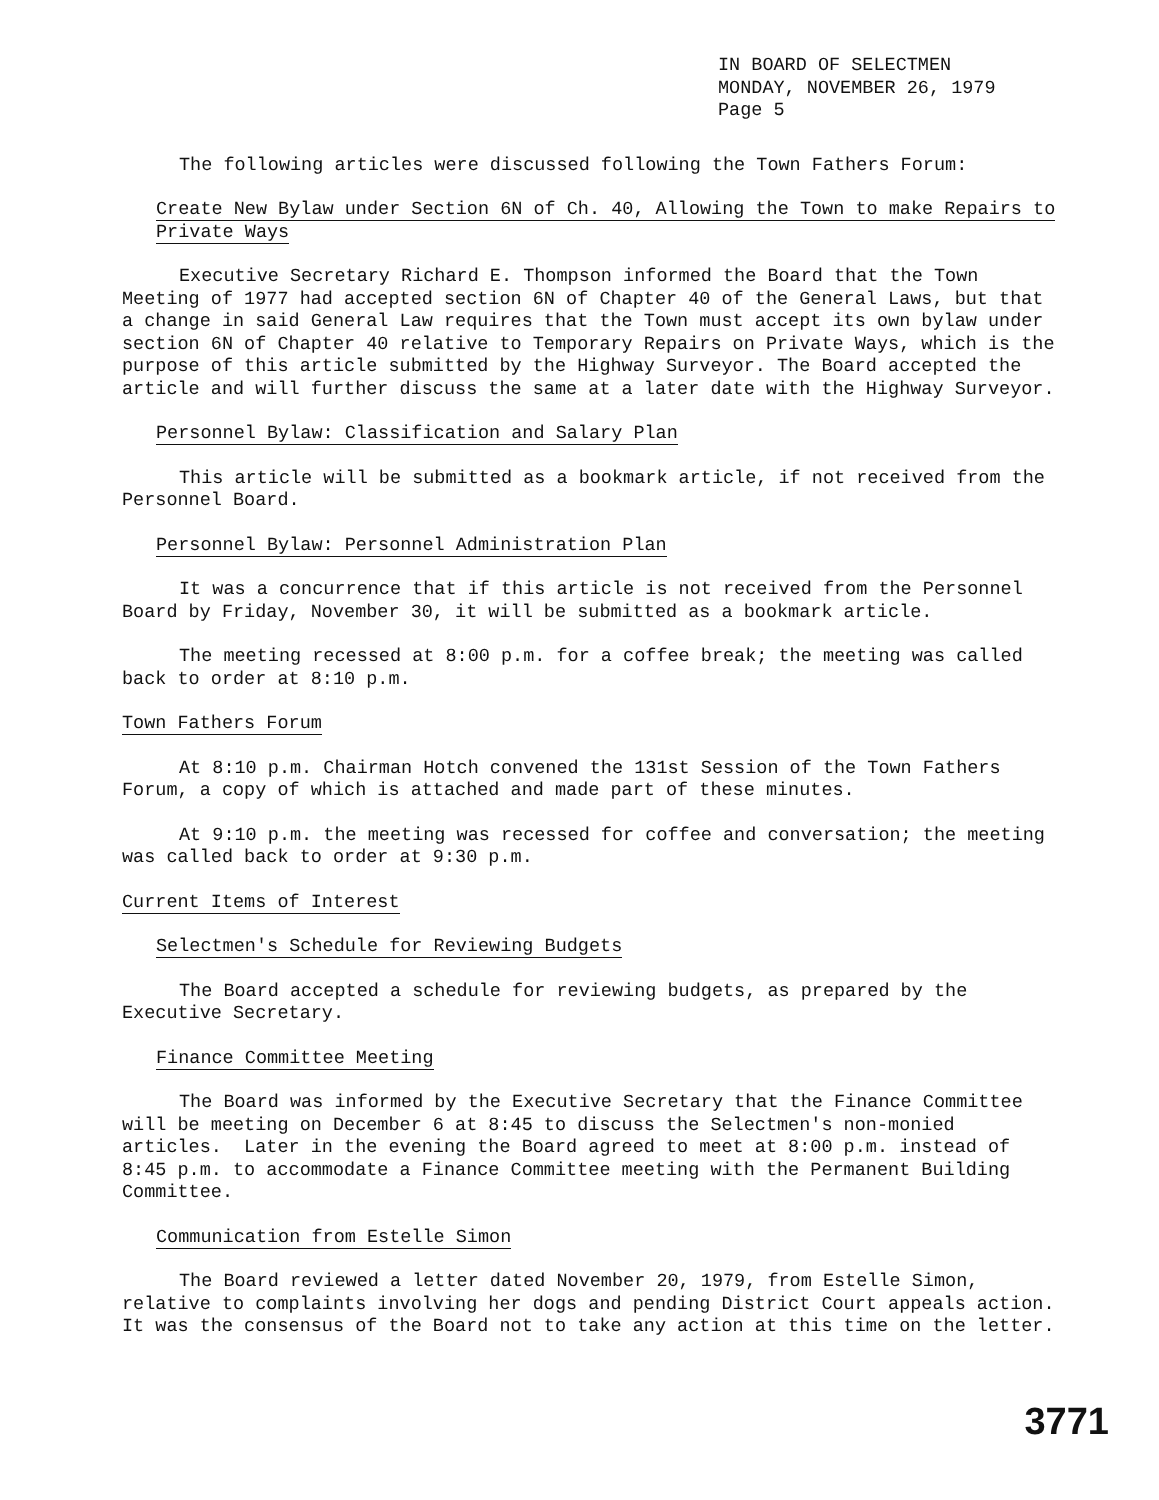IN BOARD OF SELECTMEN
MONDAY, NOVEMBER 26, 1979
Page 5
The following articles were discussed following the Town Fathers Forum:
Create New Bylaw under Section 6N of Ch. 40, Allowing the Town to make Repairs to Private Ways
Executive Secretary Richard E. Thompson informed the Board that the Town Meeting of 1977 had accepted section 6N of Chapter 40 of the General Laws, but that a change in said General Law requires that the Town must accept its own bylaw under section 6N of Chapter 40 relative to Temporary Repairs on Private Ways, which is the purpose of this article submitted by the Highway Surveyor. The Board accepted the article and will further discuss the same at a later date with the Highway Surveyor.
Personnel Bylaw: Classification and Salary Plan
This article will be submitted as a bookmark article, if not received from the Personnel Board.
Personnel Bylaw: Personnel Administration Plan
It was a concurrence that if this article is not received from the Personnel Board by Friday, November 30, it will be submitted as a bookmark article.
The meeting recessed at 8:00 p.m. for a coffee break; the meeting was called back to order at 8:10 p.m.
Town Fathers Forum
At 8:10 p.m. Chairman Hotch convened the 131st Session of the Town Fathers Forum, a copy of which is attached and made part of these minutes.
At 9:10 p.m. the meeting was recessed for coffee and conversation; the meeting was called back to order at 9:30 p.m.
Current Items of Interest
Selectmen's Schedule for Reviewing Budgets
The Board accepted a schedule for reviewing budgets, as prepared by the Executive Secretary.
Finance Committee Meeting
The Board was informed by the Executive Secretary that the Finance Committee will be meeting on December 6 at 8:45 to discuss the Selectmen's non-monied articles. Later in the evening the Board agreed to meet at 8:00 p.m. instead of 8:45 p.m. to accommodate a Finance Committee meeting with the Permanent Building Committee.
Communication from Estelle Simon
The Board reviewed a letter dated November 20, 1979, from Estelle Simon, relative to complaints involving her dogs and pending District Court appeals action. It was the consensus of the Board not to take any action at this time on the letter.
3771